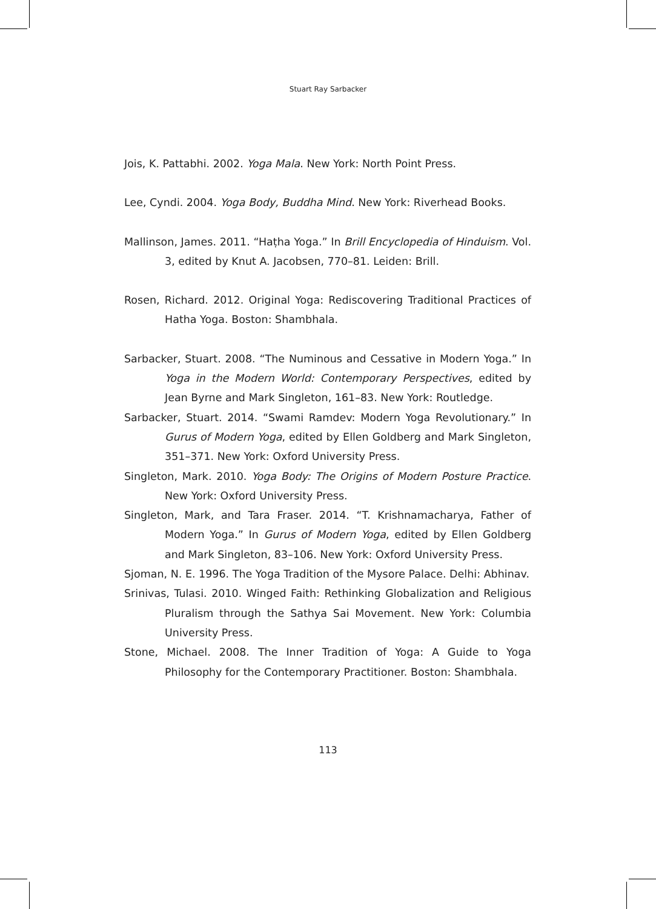Stuart Ray Sarbacker
Jois, K. Pattabhi. 2002. Yoga Mala. New York: North Point Press.
Lee, Cyndi. 2004. Yoga Body, Buddha Mind. New York: Riverhead Books.
Mallinson, James. 2011. “Haṭha Yoga.” In Brill Encyclopedia of Hinduism. Vol. 3, edited by Knut A. Jacobsen, 770–81. Leiden: Brill.
Rosen, Richard. 2012. Original Yoga: Rediscovering Traditional Practices of Hatha Yoga. Boston: Shambhala.
Sarbacker, Stuart. 2008. “The Numinous and Cessative in Modern Yoga.” In Yoga in the Modern World: Contemporary Perspectives, edited by Jean Byrne and Mark Singleton, 161–83. New York: Routledge.
Sarbacker, Stuart. 2014. “Swami Ramdev: Modern Yoga Revolutionary.” In Gurus of Modern Yoga, edited by Ellen Goldberg and Mark Singleton, 351–371. New York: Oxford University Press.
Singleton, Mark. 2010. Yoga Body: The Origins of Modern Posture Practice. New York: Oxford University Press.
Singleton, Mark, and Tara Fraser. 2014. “T. Krishnamacharya, Father of Modern Yoga.” In Gurus of Modern Yoga, edited by Ellen Goldberg and Mark Singleton, 83–106. New York: Oxford University Press.
Sjoman, N. E. 1996. The Yoga Tradition of the Mysore Palace. Delhi: Abhinav.
Srinivas, Tulasi. 2010. Winged Faith: Rethinking Globalization and Religious Pluralism through the Sathya Sai Movement. New York: Columbia University Press.
Stone, Michael. 2008. The Inner Tradition of Yoga: A Guide to Yoga Philosophy for the Contemporary Practitioner. Boston: Shambhala.
113